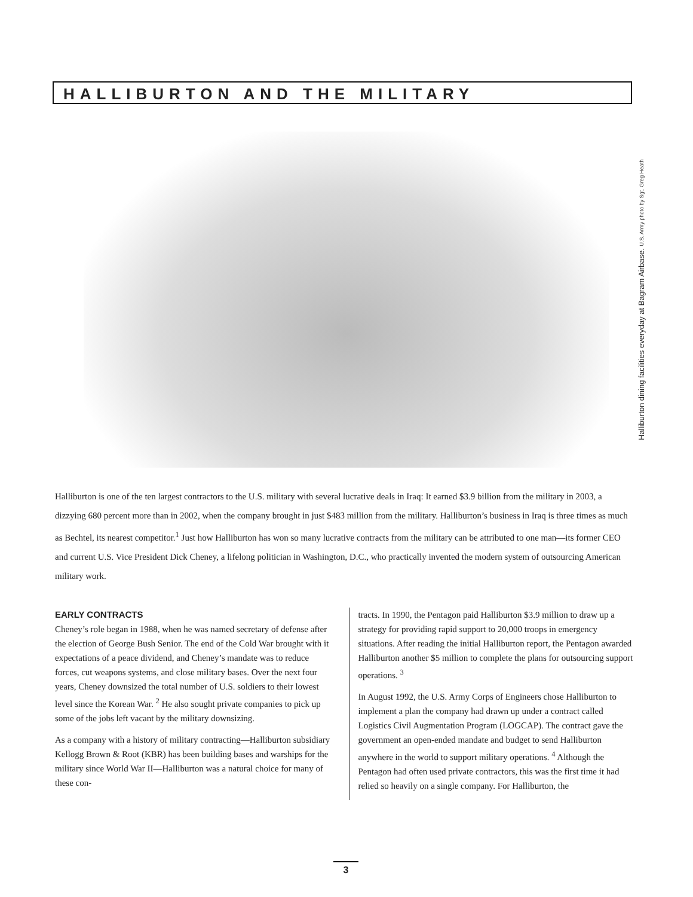HALLIBURTON AND THE MILITARY
Halliburton dining facilities everyday at Bagram Airbase. U.S. Army photo by Sgt. Greg Heath
Halliburton is one of the ten largest contractors to the U.S. military with several lucrative deals in Iraq: It earned $3.9 billion from the military in 2003, a dizzying 680 percent more than in 2002, when the company brought in just $483 million from the military. Halliburton’s business in Iraq is three times as much as Bechtel, its nearest competitor.<sup>1</sup> Just how Halliburton has won so many lucrative contracts from the military can be attributed to one man—its former CEO and current U.S. Vice President Dick Cheney, a lifelong politician in Washington, D.C., who practically invented the modern system of outsourcing American military work.
EARLY CONTRACTS
Cheney’s role began in 1988, when he was named secretary of defense after the election of George Bush Senior. The end of the Cold War brought with it expectations of a peace dividend, and Cheney’s mandate was to reduce forces, cut weapons systems, and close military bases. Over the next four years, Cheney downsized the total number of U.S. soldiers to their lowest level since the Korean War. <sup>2</sup> He also sought private companies to pick up some of the jobs left vacant by the military downsizing.
As a company with a history of military contracting—Halliburton subsidiary Kellogg Brown & Root (KBR) has been building bases and warships for the military since World War II—Halliburton was a natural choice for many of these con-
tracts. In 1990, the Pentagon paid Halliburton $3.9 million to draw up a strategy for providing rapid support to 20,000 troops in emergency situations. After reading the initial Halliburton report, the Pentagon awarded Halliburton another $5 million to complete the plans for outsourcing support operations. <sup>3</sup>
In August 1992, the U.S. Army Corps of Engineers chose Halliburton to implement a plan the company had drawn up under a contract called Logistics Civil Augmentation Program (LOGCAP). The contract gave the government an open-ended mandate and budget to send Halliburton anywhere in the world to support military operations. <sup>4</sup> Although the Pentagon had often used private contractors, this was the first time it had relied so heavily on a single company. For Halliburton, the
3